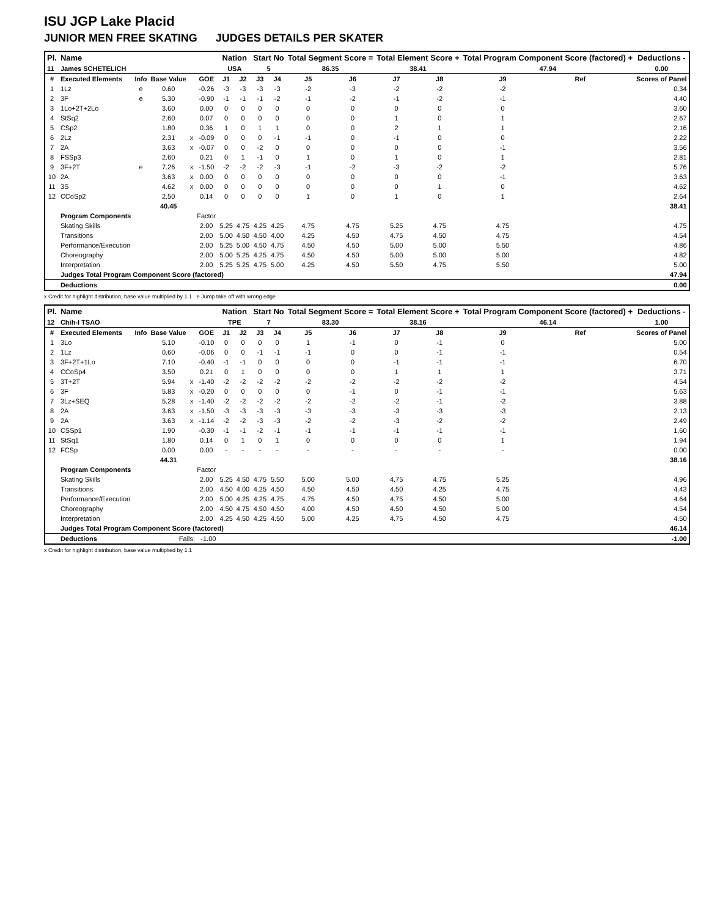ISU JGP Lake Placid
JUNIOR MEN FREE SKATING JUDGES DETAILS PER SKATER
| Pl. | Name | | | | | Nation | | Start No | | Total Segment Score = | | Total Element Score + | | Total Program Component Score (factored) + | | | Deductions - |
| --- | --- | --- | --- | --- | --- | --- | --- | --- | --- | --- | --- | --- | --- | --- | --- | --- | --- |
| 11 | James SCHETELICH | | | | | USA | | 5 | | 86.35 | | 38.41 | | 47.94 | | | 0.00 |
| # | Executed Elements | Info | Base Value | | GOE | J1 | J2 | J3 | J4 | J5 | J6 | J7 | J8 | J9 | Ref | | Scores of Panel |
| 1 | 1Lz | e | 0.60 | | -0.26 | -3 | -3 | -3 | -3 | -2 | -3 | -2 | -2 | -2 | | | 0.34 |
| 2 | 3F | e | 5.30 | | -0.90 | -1 | -1 | -1 | -2 | -1 | -2 | -1 | -2 | -1 | | | 4.40 |
| 3 | 1Lo+2T+2Lo | | 3.60 | | 0.00 | 0 | 0 | 0 | 0 | 0 | 0 | 0 | 0 | 0 | | | 3.60 |
| 4 | StSq2 | | 2.60 | | 0.07 | 0 | 0 | 0 | 0 | 0 | 0 | 1 | 0 | 1 | | | 2.67 |
| 5 | CSp2 | | 1.80 | | 0.36 | 1 | 0 | 1 | 1 | 0 | 0 | 2 | 1 | 1 | | | 2.16 |
| 6 | 2Lz | | 2.31 | x | -0.09 | 0 | 0 | 0 | -1 | -1 | 0 | -1 | 0 | 0 | | | 2.22 |
| 7 | 2A | | 3.63 | x | -0.07 | 0 | 0 | -2 | 0 | 0 | 0 | 0 | 0 | -1 | | | 3.56 |
| 8 | FSSp3 | | 2.60 | | 0.21 | 0 | 1 | -1 | 0 | 1 | 0 | 1 | 0 | 1 | | | 2.81 |
| 9 | 3F+2T | e | 7.26 | x | -1.50 | -2 | -2 | -2 | -3 | -1 | -2 | -3 | -2 | -2 | | | 5.76 |
| 10 | 2A | | 3.63 | x | 0.00 | 0 | 0 | 0 | 0 | 0 | 0 | 0 | 0 | -1 | | | 3.63 |
| 11 | 3S | | 4.62 | x | 0.00 | 0 | 0 | 0 | 0 | 0 | 0 | 0 | 1 | 0 | | | 4.62 |
| 12 | CCoSp2 | | 2.50 | | 0.14 | 0 | 0 | 0 | 0 | 1 | 0 | 1 | 0 | 1 | | | 2.64 |
| | | | 40.45 | | | | | | | | | | | | | | 38.41 |
| | Program Components | | | | Factor | | | | | | | | | | | | |
| | Skating Skills | | | | 2.00 | 5.25 | 4.75 | 4.25 | 4.25 | 4.75 | 4.75 | 5.25 | 4.75 | 4.75 | | | 4.75 |
| | Transitions | | | | 2.00 | 5.00 | 4.50 | 4.50 | 4.00 | 4.25 | 4.50 | 4.75 | 4.50 | 4.75 | | | 4.54 |
| | Performance/Execution | | | | 2.00 | 5.25 | 5.00 | 4.50 | 4.75 | 4.50 | 4.50 | 5.00 | 5.00 | 5.50 | | | 4.86 |
| | Choreography | | | | 2.00 | 5.00 | 5.25 | 4.25 | 4.75 | 4.50 | 4.50 | 5.00 | 5.00 | 5.00 | | | 4.82 |
| | Interpretation | | | | 2.00 | 5.25 | 5.25 | 4.75 | 5.00 | 4.25 | 4.50 | 5.50 | 4.75 | 5.50 | | | 5.00 |
| | Judges Total Program Component Score (factored) | | | | | | | | | | | | | | | | 47.94 |
| | Deductions | | | | | | | | | | | | | | | | 0.00 |
x Credit for highlight distribution, base value multiplied by 1.1 e Jump take off with wrong edge
| Pl. | Name | | | | | Nation | | Start No | | Total Segment Score = | | Total Element Score + | | Total Program Component Score (factored) + | | | Deductions - |
| --- | --- | --- | --- | --- | --- | --- | --- | --- | --- | --- | --- | --- | --- | --- | --- | --- | --- |
| 12 | Chih-I TSAO | | | | | TPE | | 7 | | 83.30 | | 38.16 | | 46.14 | | | 1.00 |
| # | Executed Elements | Info | Base Value | | GOE | J1 | J2 | J3 | J4 | J5 | J6 | J7 | J8 | J9 | Ref | | Scores of Panel |
| 1 | 3Lo | | 5.10 | | -0.10 | 0 | 0 | 0 | 0 | 1 | -1 | 0 | -1 | 0 | | | 5.00 |
| 2 | 1Lz | | 0.60 | | -0.06 | 0 | 0 | -1 | -1 | -1 | 0 | 0 | -1 | -1 | | | 0.54 |
| 3 | 3F+2T+1Lo | | 7.10 | | -0.40 | -1 | -1 | 0 | 0 | 0 | 0 | -1 | -1 | -1 | | | 6.70 |
| 4 | CCoSp4 | | 3.50 | | 0.21 | 0 | 1 | 0 | 0 | 0 | 0 | 1 | 1 | 1 | | | 3.71 |
| 5 | 3T+2T | | 5.94 | x | -1.40 | -2 | -2 | -2 | -2 | -2 | -2 | -2 | -2 | -2 | | | 4.54 |
| 6 | 3F | | 5.83 | x | -0.20 | 0 | 0 | 0 | 0 | 0 | -1 | 0 | -1 | -1 | | | 5.63 |
| 7 | 3Lz+SEQ | | 5.28 | x | -1.40 | -2 | -2 | -2 | -2 | -2 | -2 | -2 | -1 | -2 | | | 3.88 |
| 8 | 2A | | 3.63 | x | -1.50 | -3 | -3 | -3 | -3 | -3 | -3 | -3 | -3 | -3 | | | 2.13 |
| 9 | 2A | | 3.63 | x | -1.14 | -2 | -2 | -3 | -3 | -2 | -2 | -3 | -2 | -2 | | | 2.49 |
| 10 | CSSp1 | | 1.90 | | -0.30 | -1 | -1 | -2 | -1 | -1 | -1 | -1 | -1 | -1 | | | 1.60 |
| 11 | StSq1 | | 1.80 | | 0.14 | 0 | 1 | 0 | 1 | 0 | 0 | 0 | 0 | 1 | | | 1.94 |
| 12 | FCSp | | 0.00 | | 0.00 | - | - | - | - | - | - | - | - | - | | | 0.00 |
| | | | 44.31 | | | | | | | | | | | | | | 38.16 |
| | Program Components | | | | Factor | | | | | | | | | | | | |
| | Skating Skills | | | | 2.00 | 5.25 | 4.50 | 4.75 | 5.50 | 5.00 | 5.00 | 4.75 | 4.75 | 5.25 | | | 4.96 |
| | Transitions | | | | 2.00 | 4.50 | 4.00 | 4.25 | 4.50 | 4.50 | 4.50 | 4.50 | 4.25 | 4.75 | | | 4.43 |
| | Performance/Execution | | | | 2.00 | 5.00 | 4.25 | 4.25 | 4.75 | 4.75 | 4.50 | 4.75 | 4.50 | 5.00 | | | 4.64 |
| | Choreography | | | | 2.00 | 4.50 | 4.75 | 4.50 | 4.50 | 4.00 | 4.50 | 4.50 | 4.50 | 5.00 | | | 4.54 |
| | Interpretation | | | | 2.00 | 4.25 | 4.50 | 4.25 | 4.50 | 5.00 | 4.25 | 4.75 | 4.50 | 4.75 | | | 4.50 |
| | Judges Total Program Component Score (factored) | | | | | | | | | | | | | | | | 46.14 |
| | Deductions | Falls: -1.00 | | | | | | | | | | | | | | | -1.00 |
x Credit for highlight distribution, base value multiplied by 1.1